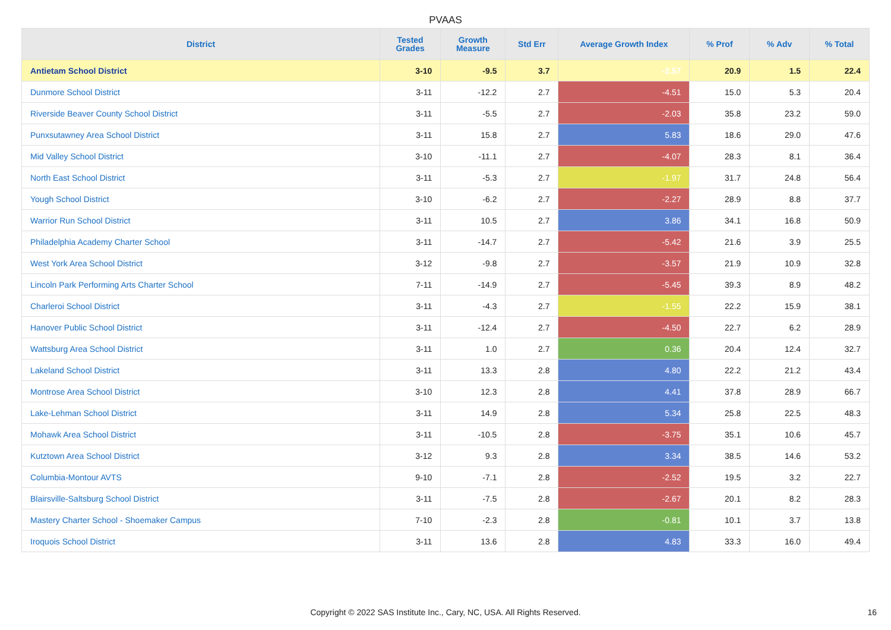PVAAS
| District | Tested Grades | Growth Measure | Std Err | Average Growth Index | % Prof | % Adv | % Total |
| --- | --- | --- | --- | --- | --- | --- | --- |
| Antietam School District | 3-10 | -9.5 | 3.7 | -2.57 | 20.9 | 1.5 | 22.4 |
| Dunmore School District | 3-11 | -12.2 | 2.7 | -4.51 | 15.0 | 5.3 | 20.4 |
| Riverside Beaver County School District | 3-11 | -5.5 | 2.7 | -2.03 | 35.8 | 23.2 | 59.0 |
| Punxsutawney Area School District | 3-11 | 15.8 | 2.7 | 5.83 | 18.6 | 29.0 | 47.6 |
| Mid Valley School District | 3-10 | -11.1 | 2.7 | -4.07 | 28.3 | 8.1 | 36.4 |
| North East School District | 3-11 | -5.3 | 2.7 | -1.97 | 31.7 | 24.8 | 56.4 |
| Yough School District | 3-10 | -6.2 | 2.7 | -2.27 | 28.9 | 8.8 | 37.7 |
| Warrior Run School District | 3-11 | 10.5 | 2.7 | 3.86 | 34.1 | 16.8 | 50.9 |
| Philadelphia Academy Charter School | 3-11 | -14.7 | 2.7 | -5.42 | 21.6 | 3.9 | 25.5 |
| West York Area School District | 3-12 | -9.8 | 2.7 | -3.57 | 21.9 | 10.9 | 32.8 |
| Lincoln Park Performing Arts Charter School | 7-11 | -14.9 | 2.7 | -5.45 | 39.3 | 8.9 | 48.2 |
| Charleroi School District | 3-11 | -4.3 | 2.7 | -1.55 | 22.2 | 15.9 | 38.1 |
| Hanover Public School District | 3-11 | -12.4 | 2.7 | -4.50 | 22.7 | 6.2 | 28.9 |
| Wattsburg Area School District | 3-11 | 1.0 | 2.7 | 0.36 | 20.4 | 12.4 | 32.7 |
| Lakeland School District | 3-11 | 13.3 | 2.8 | 4.80 | 22.2 | 21.2 | 43.4 |
| Montrose Area School District | 3-10 | 12.3 | 2.8 | 4.41 | 37.8 | 28.9 | 66.7 |
| Lake-Lehman School District | 3-11 | 14.9 | 2.8 | 5.34 | 25.8 | 22.5 | 48.3 |
| Mohawk Area School District | 3-11 | -10.5 | 2.8 | -3.75 | 35.1 | 10.6 | 45.7 |
| Kutztown Area School District | 3-12 | 9.3 | 2.8 | 3.34 | 38.5 | 14.6 | 53.2 |
| Columbia-Montour AVTS | 9-10 | -7.1 | 2.8 | -2.52 | 19.5 | 3.2 | 22.7 |
| Blairsville-Saltsburg School District | 3-11 | -7.5 | 2.8 | -2.67 | 20.1 | 8.2 | 28.3 |
| Mastery Charter School - Shoemaker Campus | 7-10 | -2.3 | 2.8 | -0.81 | 10.1 | 3.7 | 13.8 |
| Iroquois School District | 3-11 | 13.6 | 2.8 | 4.83 | 33.3 | 16.0 | 49.4 |
Copyright © 2022 SAS Institute Inc., Cary, NC, USA. All Rights Reserved.
16